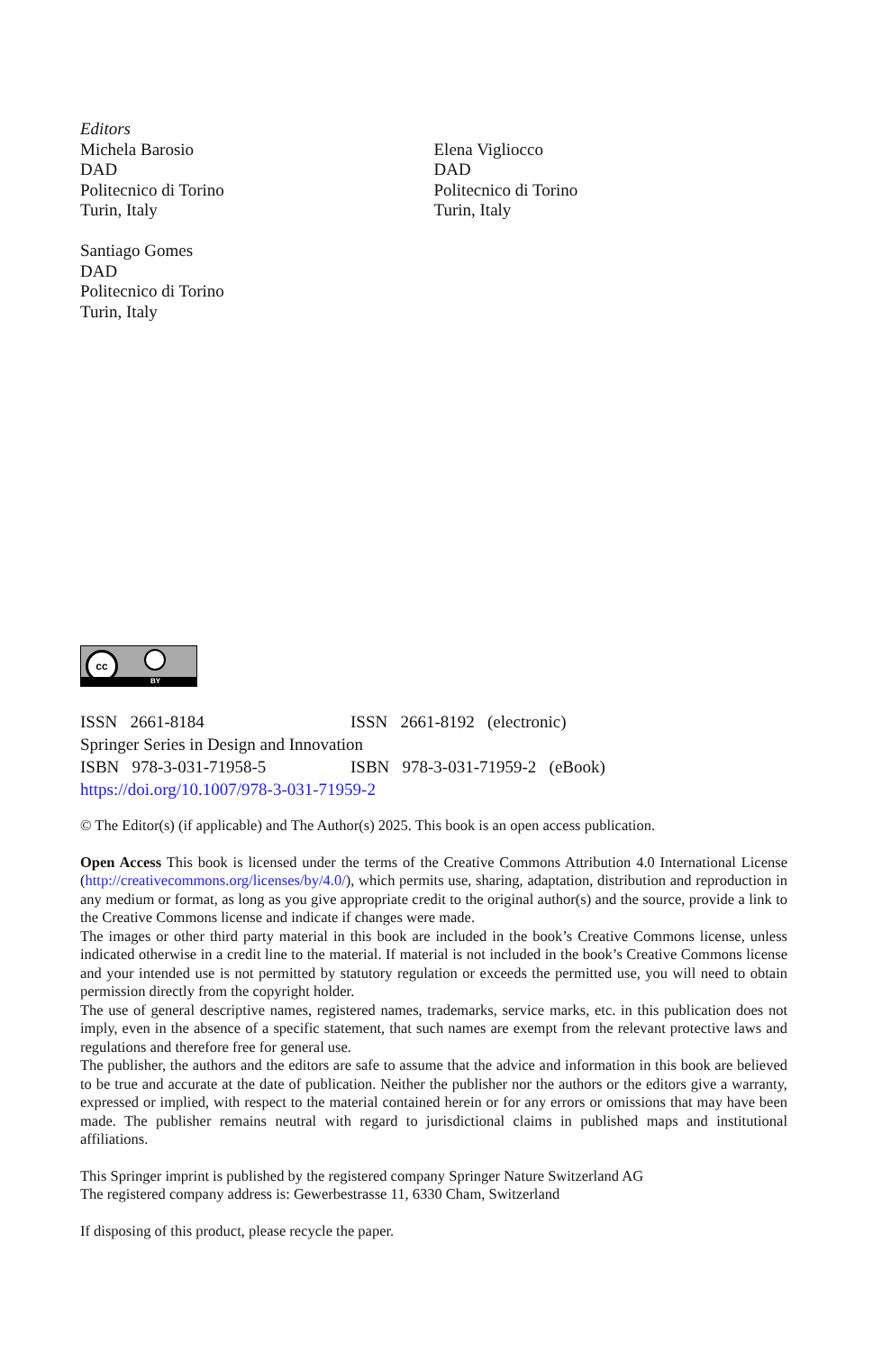Editors
Michela Barosio
DAD
Politecnico di Torino
Turin, Italy
Santiago Gomes
DAD
Politecnico di Torino
Turin, Italy
Elena Vigliocco
DAD
Politecnico di Torino
Turin, Italy
cc
BY
ISSN 2661-8184 ISSN 2661-8192 (electronic)
Springer Series in Design and Innovation
ISBN 978-3-031-71958-5 ISBN 978-3-031-71959-2 (eBook)
https://doi.org/10.1007/978-3-031-71959-2
© The Editor(s) (if applicable) and The Author(s) 2025. This book is an open access publication.
Open Access This book is licensed under the terms of the Creative Commons Attribution 4.0 International License (http://creativecommons.org/licenses/by/4.0/), which permits use, sharing, adaptation, distribution and reproduction in any medium or format, as long as you give appropriate credit to the original author(s) and the source, provide a link to the Creative Commons license and indicate if changes were made.
The images or other third party material in this book are included in the book’s Creative Commons license, unless indicated otherwise in a credit line to the material. If material is not included in the book’s Creative Commons license and your intended use is not permitted by statutory regulation or exceeds the permitted use, you will need to obtain permission directly from the copyright holder.
The use of general descriptive names, registered names, trademarks, service marks, etc. in this publication does not imply, even in the absence of a specific statement, that such names are exempt from the relevant protective laws and regulations and therefore free for general use.
The publisher, the authors and the editors are safe to assume that the advice and information in this book are believed to be true and accurate at the date of publication. Neither the publisher nor the authors or the editors give a warranty, expressed or implied, with respect to the material contained herein or for any errors or omissions that may have been made. The publisher remains neutral with regard to jurisdictional claims in published maps and institutional affiliations.
This Springer imprint is published by the registered company Springer Nature Switzerland AG
The registered company address is: Gewerbestrasse 11, 6330 Cham, Switzerland
If disposing of this product, please recycle the paper.